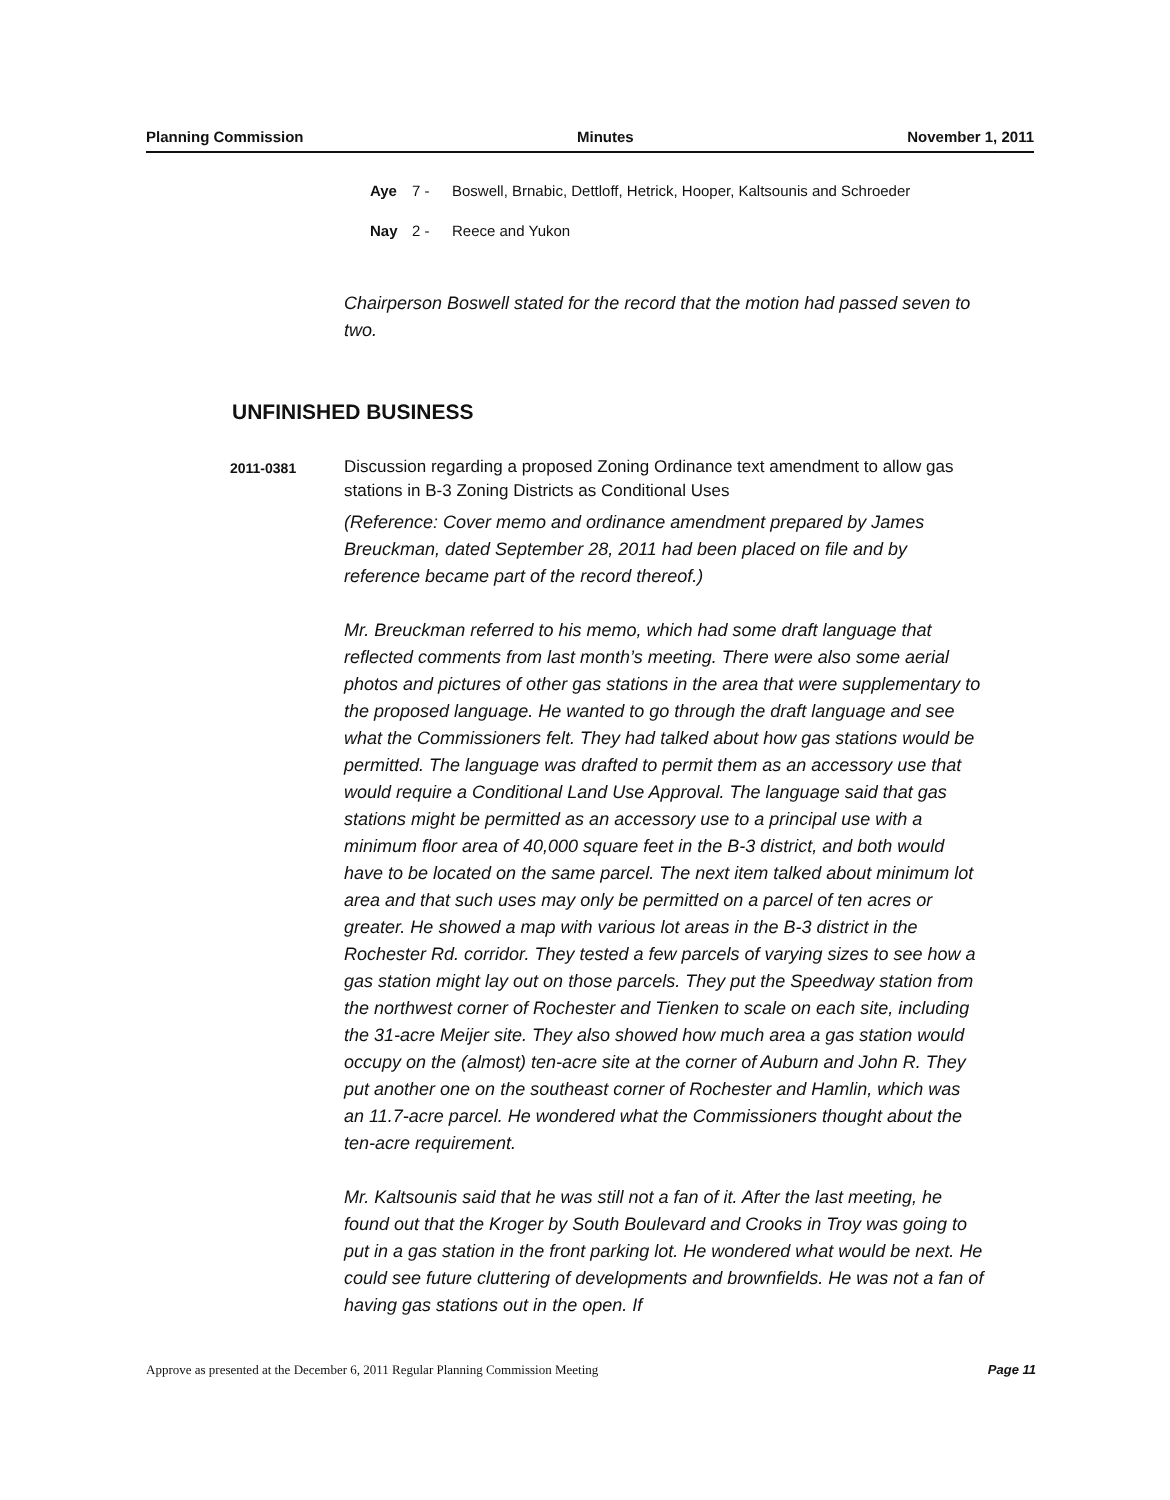Planning Commission Minutes November 1, 2011
Aye 7 - Boswell, Brnabic, Dettloff, Hetrick, Hooper, Kaltsounis and Schroeder
Nay 2 - Reece and Yukon
Chairperson Boswell stated for the record that the motion had passed seven to two.
UNFINISHED BUSINESS
2011-0381
Discussion regarding a proposed Zoning Ordinance text amendment to allow gas stations in B-3 Zoning Districts as Conditional Uses
(Reference: Cover memo and ordinance amendment prepared by James Breuckman, dated September 28, 2011 had been placed on file and by reference became part of the record thereof.)
Mr. Breuckman referred to his memo, which had some draft language that reflected comments from last month’s meeting. There were also some aerial photos and pictures of other gas stations in the area that were supplementary to the proposed language. He wanted to go through the draft language and see what the Commissioners felt. They had talked about how gas stations would be permitted. The language was drafted to permit them as an accessory use that would require a Conditional Land Use Approval. The language said that gas stations might be permitted as an accessory use to a principal use with a minimum floor area of 40,000 square feet in the B-3 district, and both would have to be located on the same parcel. The next item talked about minimum lot area and that such uses may only be permitted on a parcel of ten acres or greater. He showed a map with various lot areas in the B-3 district in the Rochester Rd. corridor. They tested a few parcels of varying sizes to see how a gas station might lay out on those parcels. They put the Speedway station from the northwest corner of Rochester and Tienken to scale on each site, including the 31-acre Meijer site. They also showed how much area a gas station would occupy on the (almost) ten-acre site at the corner of Auburn and John R. They put another one on the southeast corner of Rochester and Hamlin, which was an 11.7-acre parcel. He wondered what the Commissioners thought about the ten-acre requirement.
Mr. Kaltsounis said that he was still not a fan of it. After the last meeting, he found out that the Kroger by South Boulevard and Crooks in Troy was going to put in a gas station in the front parking lot. He wondered what would be next. He could see future cluttering of developments and brownfields. He was not a fan of having gas stations out in the open. If
Approve as presented at the December 6, 2011 Regular Planning Commission Meeting Page 11